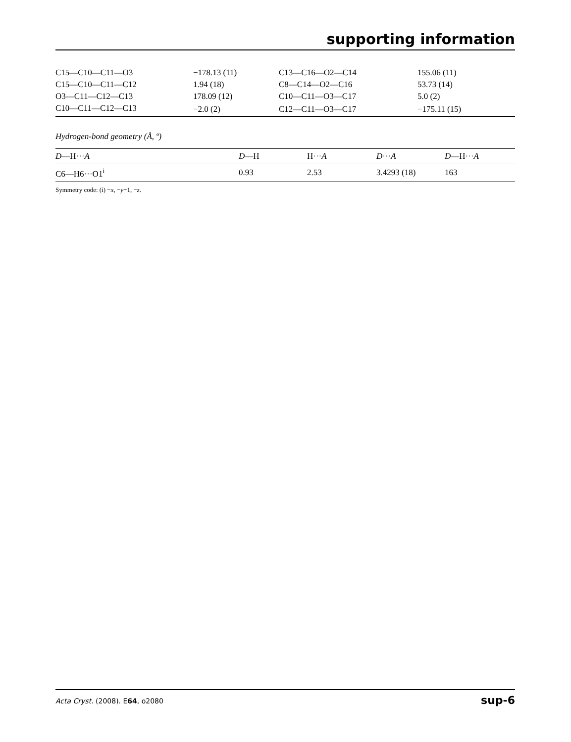supporting information
| C15—C10—C11—O3 | −178.13 (11) | C13—C16—O2—C14 | 155.06 (11) |
| C15—C10—C11—C12 | 1.94 (18) | C8—C14—O2—C16 | 53.73 (14) |
| O3—C11—C12—C13 | 178.09 (12) | C10—C11—O3—C17 | 5.0 (2) |
| C10—C11—C12—C13 | −2.0 (2) | C12—C11—O3—C17 | −175.11 (15) |
Hydrogen-bond geometry (Å, º)
| D —H··· A | D —H | H··· A | D ··· A | D —H··· A |
| --- | --- | --- | --- | --- |
| C6—H6···O1<sup>i</sup> | 0.93 | 2.53 | 3.4293 (18) | 163 |
Symmetry code: (i) −x, −y+1, −z.
Acta Cryst. (2008). E64, o2080 sup-6